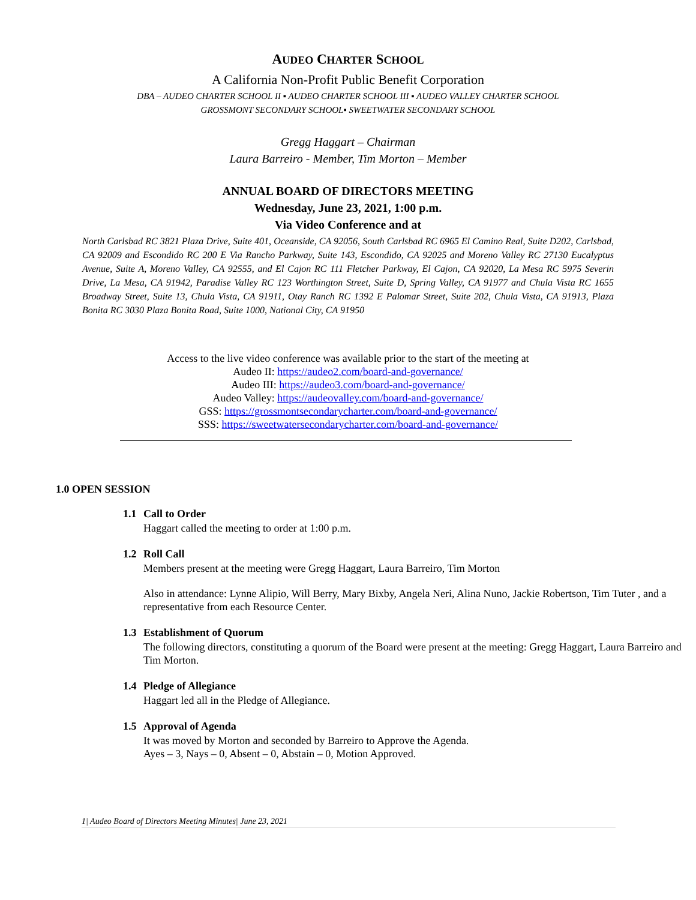AUDEO CHARTER SCHOOL
A California Non-Profit Public Benefit Corporation
DBA – AUDEO CHARTER SCHOOL II ▪ AUDEO CHARTER SCHOOL III ▪ AUDEO VALLEY CHARTER SCHOOL
GROSSMONT SECONDARY SCHOOL▪ SWEETWATER SECONDARY SCHOOL
Gregg Haggart – Chairman
Laura Barreiro - Member, Tim Morton – Member
ANNUAL BOARD OF DIRECTORS MEETING
Wednesday, June 23, 2021, 1:00 p.m.
Via Video Conference and at
North Carlsbad RC 3821 Plaza Drive, Suite 401, Oceanside, CA 92056, South Carlsbad RC 6965 El Camino Real, Suite D202, Carlsbad, CA 92009 and Escondido RC 200 E Via Rancho Parkway, Suite 143, Escondido, CA 92025 and Moreno Valley RC 27130 Eucalyptus Avenue, Suite A, Moreno Valley, CA 92555, and El Cajon RC 111 Fletcher Parkway, El Cajon, CA 92020, La Mesa RC 5975 Severin Drive, La Mesa, CA 91942, Paradise Valley RC 123 Worthington Street, Suite D, Spring Valley, CA 91977 and Chula Vista RC 1655 Broadway Street, Suite 13, Chula Vista, CA 91911, Otay Ranch RC 1392 E Palomar Street, Suite 202, Chula Vista, CA 91913, Plaza Bonita RC 3030 Plaza Bonita Road, Suite 1000, National City, CA 91950
Access to the live video conference was available prior to the start of the meeting at
Audeo II: https://audeo2.com/board-and-governance/
Audeo III: https://audeo3.com/board-and-governance/
Audeo Valley: https://audeovalley.com/board-and-governance/
GSS: https://grossmontsecondarycharter.com/board-and-governance/
SSS: https://sweetwatersecondarycharter.com/board-and-governance/
1.0 OPEN SESSION
1.1 Call to Order
Haggart called the meeting to order at 1:00 p.m.
1.2 Roll Call
Members present at the meeting were Gregg Haggart, Laura Barreiro, Tim Morton
Also in attendance: Lynne Alipio, Will Berry, Mary Bixby, Angela Neri, Alina Nuno, Jackie Robertson, Tim Tuter , and a representative from each Resource Center.
1.3 Establishment of Quorum
The following directors, constituting a quorum of the Board were present at the meeting: Gregg Haggart, Laura Barreiro and Tim Morton.
1.4 Pledge of Allegiance
Haggart led all in the Pledge of Allegiance.
1.5 Approval of Agenda
It was moved by Morton and seconded by Barreiro to Approve the Agenda.
Ayes – 3, Nays – 0, Absent – 0, Abstain – 0, Motion Approved.
1| Audeo Board of Directors Meeting Minutes| June 23, 2021